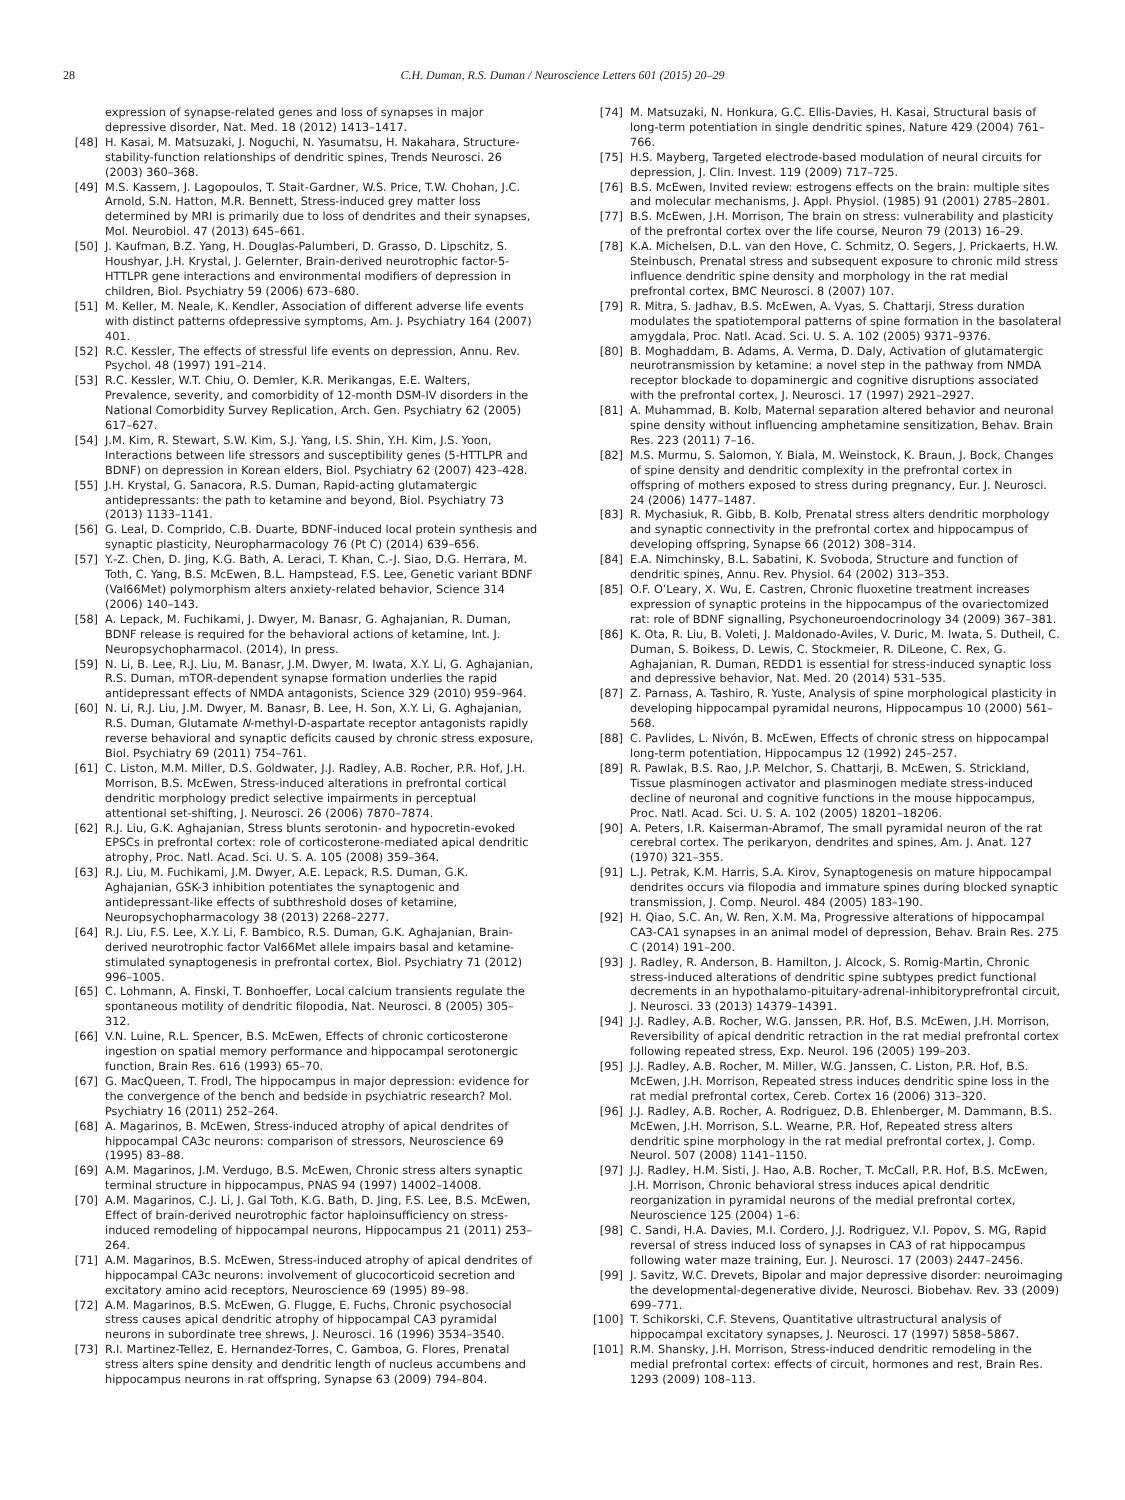28
C.H. Duman, R.S. Duman / Neuroscience Letters 601 (2015) 20–29
expression of synapse-related genes and loss of synapses in major depressive disorder, Nat. Med. 18 (2012) 1413–1417.
[48] H. Kasai, M. Matsuzaki, J. Noguchi, N. Yasumatsu, H. Nakahara, Structure-stability-function relationships of dendritic spines, Trends Neurosci. 26 (2003) 360–368.
[49] M.S. Kassem, J. Lagopoulos, T. Stait-Gardner, W.S. Price, T.W. Chohan, J.C. Arnold, S.N. Hatton, M.R. Bennett, Stress-induced grey matter loss determined by MRI is primarily due to loss of dendrites and their synapses, Mol. Neurobiol. 47 (2013) 645–661.
[50] J. Kaufman, B.Z. Yang, H. Douglas-Palumberi, D. Grasso, D. Lipschitz, S. Houshyar, J.H. Krystal, J. Gelernter, Brain-derived neurotrophic factor-5-HTTLPR gene interactions and environmental modifiers of depression in children, Biol. Psychiatry 59 (2006) 673–680.
[51] M. Keller, M. Neale, K. Kendler, Association of different adverse life events with distinct patterns ofdepressive symptoms, Am. J. Psychiatry 164 (2007) 401.
[52] R.C. Kessler, The effects of stressful life events on depression, Annu. Rev. Psychol. 48 (1997) 191–214.
[53] R.C. Kessler, W.T. Chiu, O. Demler, K.R. Merikangas, E.E. Walters, Prevalence, severity, and comorbidity of 12-month DSM-IV disorders in the National Comorbidity Survey Replication, Arch. Gen. Psychiatry 62 (2005) 617–627.
[54] J.M. Kim, R. Stewart, S.W. Kim, S.J. Yang, I.S. Shin, Y.H. Kim, J.S. Yoon, Interactions between life stressors and susceptibility genes (5-HTTLPR and BDNF) on depression in Korean elders, Biol. Psychiatry 62 (2007) 423–428.
[55] J.H. Krystal, G. Sanacora, R.S. Duman, Rapid-acting glutamatergic antidepressants: the path to ketamine and beyond, Biol. Psychiatry 73 (2013) 1133–1141.
[56] G. Leal, D. Comprido, C.B. Duarte, BDNF-induced local protein synthesis and synaptic plasticity, Neuropharmacology 76 (Pt C) (2014) 639–656.
[57] Y.-Z. Chen, D. Jing, K.G. Bath, A. Leraci, T. Khan, C.-J. Siao, D.G. Herrara, M. Toth, C. Yang, B.S. McEwen, B.L. Hampstead, F.S. Lee, Genetic variant BDNF (Val66Met) polymorphism alters anxiety-related behavior, Science 314 (2006) 140–143.
[58] A. Lepack, M. Fuchikami, J. Dwyer, M. Banasr, G. Aghajanian, R. Duman, BDNF release is required for the behavioral actions of ketamine, Int. J. Neuropsychopharmacol. (2014), In press.
[59] N. Li, B. Lee, R.J. Liu, M. Banasr, J.M. Dwyer, M. Iwata, X.Y. Li, G. Aghajanian, R.S. Duman, mTOR-dependent synapse formation underlies the rapid antidepressant effects of NMDA antagonists, Science 329 (2010) 959–964.
[60] N. Li, R.J. Liu, J.M. Dwyer, M. Banasr, B. Lee, H. Son, X.Y. Li, G. Aghajanian, R.S. Duman, Glutamate N-methyl-D-aspartate receptor antagonists rapidly reverse behavioral and synaptic deficits caused by chronic stress exposure, Biol. Psychiatry 69 (2011) 754–761.
[61] C. Liston, M.M. Miller, D.S. Goldwater, J.J. Radley, A.B. Rocher, P.R. Hof, J.H. Morrison, B.S. McEwen, Stress-induced alterations in prefrontal cortical dendritic morphology predict selective impairments in perceptual attentional set-shifting, J. Neurosci. 26 (2006) 7870–7874.
[62] R.J. Liu, G.K. Aghajanian, Stress blunts serotonin- and hypocretin-evoked EPSCs in prefrontal cortex: role of corticosterone-mediated apical dendritic atrophy, Proc. Natl. Acad. Sci. U. S. A. 105 (2008) 359–364.
[63] R.J. Liu, M. Fuchikami, J.M. Dwyer, A.E. Lepack, R.S. Duman, G.K. Aghajanian, GSK-3 inhibition potentiates the synaptogenic and antidepressant-like effects of subthreshold doses of ketamine, Neuropsychopharmacology 38 (2013) 2268–2277.
[64] R.J. Liu, F.S. Lee, X.Y. Li, F. Bambico, R.S. Duman, G.K. Aghajanian, Brain-derived neurotrophic factor Val66Met allele impairs basal and ketamine-stimulated synaptogenesis in prefrontal cortex, Biol. Psychiatry 71 (2012) 996–1005.
[65] C. Lohmann, A. Finski, T. Bonhoeffer, Local calcium transients regulate the spontaneous motility of dendritic filopodia, Nat. Neurosci. 8 (2005) 305–312.
[66] V.N. Luine, R.L. Spencer, B.S. McEwen, Effects of chronic corticosterone ingestion on spatial memory performance and hippocampal serotonergic function, Brain Res. 616 (1993) 65–70.
[67] G. MacQueen, T. Frodl, The hippocampus in major depression: evidence for the convergence of the bench and bedside in psychiatric research? Mol. Psychiatry 16 (2011) 252–264.
[68] A. Magarinos, B. McEwen, Stress-induced atrophy of apical dendrites of hippocampal CA3c neurons: comparison of stressors, Neuroscience 69 (1995) 83–88.
[69] A.M. Magarinos, J.M. Verdugo, B.S. McEwen, Chronic stress alters synaptic terminal structure in hippocampus, PNAS 94 (1997) 14002–14008.
[70] A.M. Magarinos, C.J. Li, J. Gal Toth, K.G. Bath, D. Jing, F.S. Lee, B.S. McEwen, Effect of brain-derived neurotrophic factor haploinsufficiency on stress-induced remodeling of hippocampal neurons, Hippocampus 21 (2011) 253–264.
[71] A.M. Magarinos, B.S. McEwen, Stress-induced atrophy of apical dendrites of hippocampal CA3c neurons: involvement of glucocorticoid secretion and excitatory amino acid receptors, Neuroscience 69 (1995) 89–98.
[72] A.M. Magarinos, B.S. McEwen, G. Flugge, E. Fuchs, Chronic psychosocial stress causes apical dendritic atrophy of hippocampal CA3 pyramidal neurons in subordinate tree shrews, J. Neurosci. 16 (1996) 3534–3540.
[73] R.I. Martinez-Tellez, E. Hernandez-Torres, C. Gamboa, G. Flores, Prenatal stress alters spine density and dendritic length of nucleus accumbens and hippocampus neurons in rat offspring, Synapse 63 (2009) 794–804.
[74] M. Matsuzaki, N. Honkura, G.C. Ellis-Davies, H. Kasai, Structural basis of long-term potentiation in single dendritic spines, Nature 429 (2004) 761–766.
[75] H.S. Mayberg, Targeted electrode-based modulation of neural circuits for depression, J. Clin. Invest. 119 (2009) 717–725.
[76] B.S. McEwen, Invited review: estrogens effects on the brain: multiple sites and molecular mechanisms, J. Appl. Physiol. (1985) 91 (2001) 2785–2801.
[77] B.S. McEwen, J.H. Morrison, The brain on stress: vulnerability and plasticity of the prefrontal cortex over the life course, Neuron 79 (2013) 16–29.
[78] K.A. Michelsen, D.L. van den Hove, C. Schmitz, O. Segers, J. Prickaerts, H.W. Steinbusch, Prenatal stress and subsequent exposure to chronic mild stress influence dendritic spine density and morphology in the rat medial prefrontal cortex, BMC Neurosci. 8 (2007) 107.
[79] R. Mitra, S. Jadhav, B.S. McEwen, A. Vyas, S. Chattarji, Stress duration modulates the spatiotemporal patterns of spine formation in the basolateral amygdala, Proc. Natl. Acad. Sci. U. S. A. 102 (2005) 9371–9376.
[80] B. Moghaddam, B. Adams, A. Verma, D. Daly, Activation of glutamatergic neurotransmission by ketamine: a novel step in the pathway from NMDA receptor blockade to dopaminergic and cognitive disruptions associated with the prefrontal cortex, J. Neurosci. 17 (1997) 2921–2927.
[81] A. Muhammad, B. Kolb, Maternal separation altered behavior and neuronal spine density without influencing amphetamine sensitization, Behav. Brain Res. 223 (2011) 7–16.
[82] M.S. Murmu, S. Salomon, Y. Biala, M. Weinstock, K. Braun, J. Bock, Changes of spine density and dendritic complexity in the prefrontal cortex in offspring of mothers exposed to stress during pregnancy, Eur. J. Neurosci. 24 (2006) 1477–1487.
[83] R. Mychasiuk, R. Gibb, B. Kolb, Prenatal stress alters dendritic morphology and synaptic connectivity in the prefrontal cortex and hippocampus of developing offspring, Synapse 66 (2012) 308–314.
[84] E.A. Nimchinsky, B.L. Sabatini, K. Svoboda, Structure and function of dendritic spines, Annu. Rev. Physiol. 64 (2002) 313–353.
[85] O.F. O’Leary, X. Wu, E. Castren, Chronic fluoxetine treatment increases expression of synaptic proteins in the hippocampus of the ovariectomized rat: role of BDNF signalling, Psychoneuroendocrinology 34 (2009) 367–381.
[86] K. Ota, R. Liu, B. Voleti, J. Maldonado-Aviles, V. Duric, M. Iwata, S. Dutheil, C. Duman, S. Boikess, D. Lewis, C. Stockmeier, R. DiLeone, C. Rex, G. Aghajanian, R. Duman, REDD1 is essential for stress-induced synaptic loss and depressive behavior, Nat. Med. 20 (2014) 531–535.
[87] Z. Parnass, A. Tashiro, R. Yuste, Analysis of spine morphological plasticity in developing hippocampal pyramidal neurons, Hippocampus 10 (2000) 561–568.
[88] C. Pavlides, L. Nivón, B. McEwen, Effects of chronic stress on hippocampal long-term potentiation, Hippocampus 12 (1992) 245–257.
[89] R. Pawlak, B.S. Rao, J.P. Melchor, S. Chattarji, B. McEwen, S. Strickland, Tissue plasminogen activator and plasminogen mediate stress-induced decline of neuronal and cognitive functions in the mouse hippocampus, Proc. Natl. Acad. Sci. U. S. A. 102 (2005) 18201–18206.
[90] A. Peters, I.R. Kaiserman-Abramof, The small pyramidal neuron of the rat cerebral cortex. The perikaryon, dendrites and spines, Am. J. Anat. 127 (1970) 321–355.
[91] L.J. Petrak, K.M. Harris, S.A. Kirov, Synaptogenesis on mature hippocampal dendrites occurs via filopodia and immature spines during blocked synaptic transmission, J. Comp. Neurol. 484 (2005) 183–190.
[92] H. Qiao, S.C. An, W. Ren, X.M. Ma, Progressive alterations of hippocampal CA3-CA1 synapses in an animal model of depression, Behav. Brain Res. 275 C (2014) 191–200.
[93] J. Radley, R. Anderson, B. Hamilton, J. Alcock, S. Romig-Martin, Chronic stress-induced alterations of dendritic spine subtypes predict functional decrements in an hypothalamo-pituitary-adrenal-inhibitoryprefrontal circuit, J. Neurosci. 33 (2013) 14379–14391.
[94] J.J. Radley, A.B. Rocher, W.G. Janssen, P.R. Hof, B.S. McEwen, J.H. Morrison, Reversibility of apical dendritic retraction in the rat medial prefrontal cortex following repeated stress, Exp. Neurol. 196 (2005) 199–203.
[95] J.J. Radley, A.B. Rocher, M. Miller, W.G. Janssen, C. Liston, P.R. Hof, B.S. McEwen, J.H. Morrison, Repeated stress induces dendritic spine loss in the rat medial prefrontal cortex, Cereb. Cortex 16 (2006) 313–320.
[96] J.J. Radley, A.B. Rocher, A. Rodriguez, D.B. Ehlenberger, M. Dammann, B.S. McEwen, J.H. Morrison, S.L. Wearne, P.R. Hof, Repeated stress alters dendritic spine morphology in the rat medial prefrontal cortex, J. Comp. Neurol. 507 (2008) 1141–1150.
[97] J.J. Radley, H.M. Sisti, J. Hao, A.B. Rocher, T. McCall, P.R. Hof, B.S. McEwen, J.H. Morrison, Chronic behavioral stress induces apical dendritic reorganization in pyramidal neurons of the medial prefrontal cortex, Neuroscience 125 (2004) 1–6.
[98] C. Sandi, H.A. Davies, M.I. Cordero, J.J. Rodriguez, V.I. Popov, S. MG, Rapid reversal of stress induced loss of synapses in CA3 of rat hippocampus following water maze training, Eur. J. Neurosci. 17 (2003) 2447–2456.
[99] J. Savitz, W.C. Drevets, Bipolar and major depressive disorder: neuroimaging the developmental-degenerative divide, Neurosci. Biobehav. Rev. 33 (2009) 699–771.
[100] T. Schikorski, C.F. Stevens, Quantitative ultrastructural analysis of hippocampal excitatory synapses, J. Neurosci. 17 (1997) 5858–5867.
[101] R.M. Shansky, J.H. Morrison, Stress-induced dendritic remodeling in the medial prefrontal cortex: effects of circuit, hormones and rest, Brain Res. 1293 (2009) 108–113.